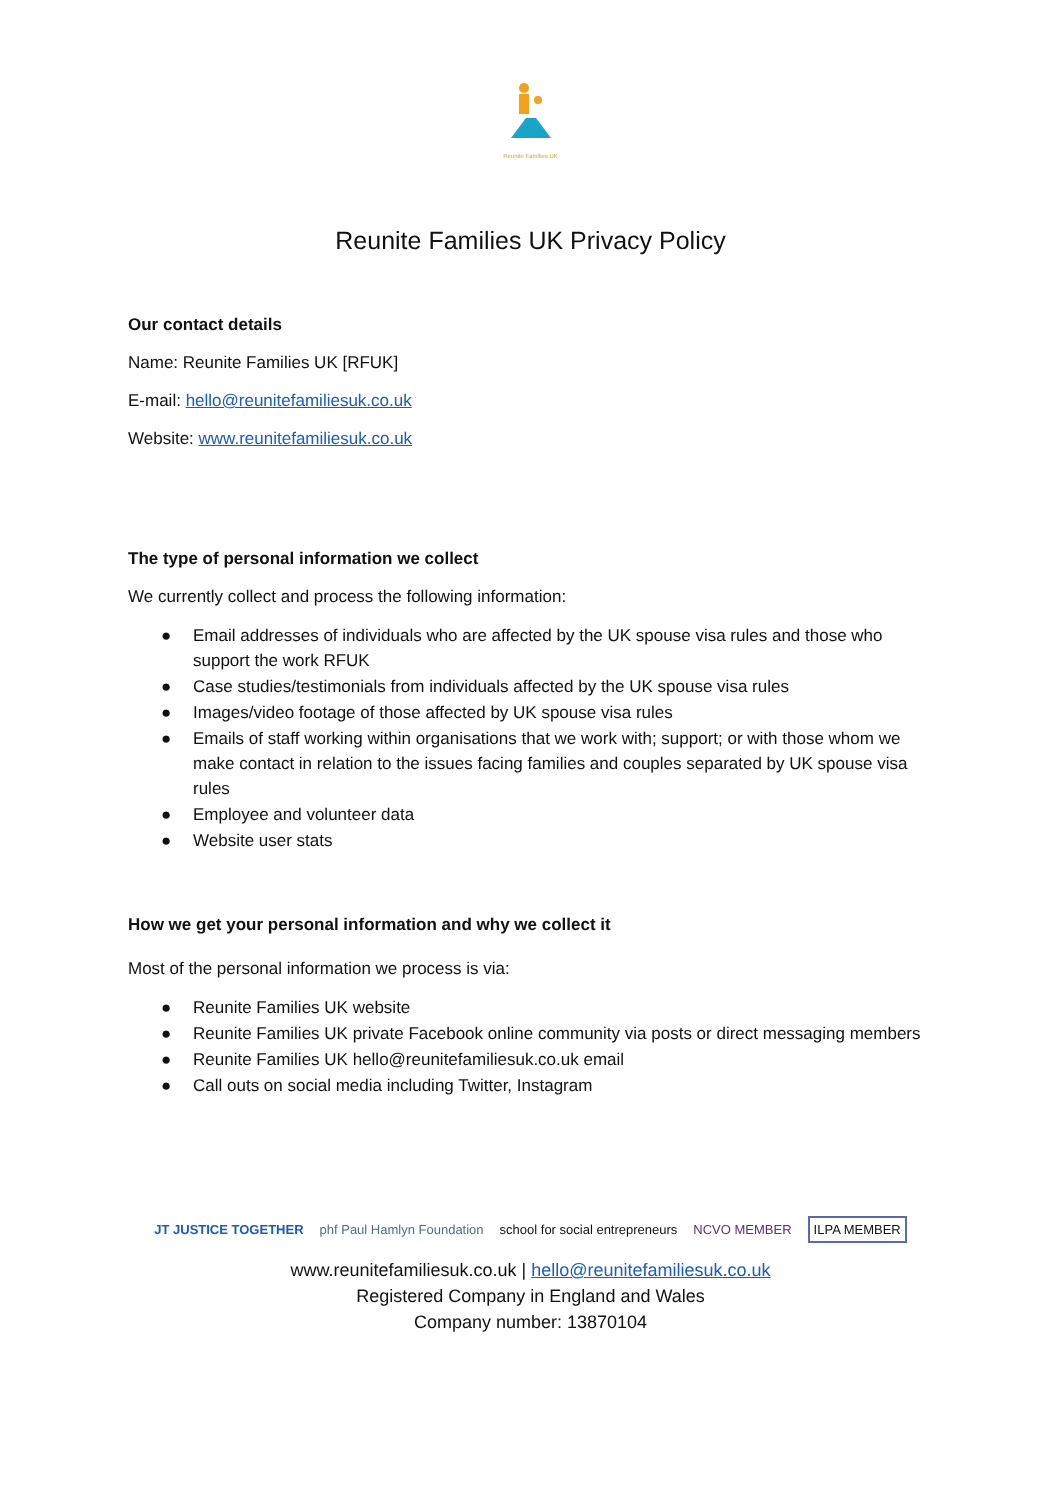Reunite Families UK
Reunite Families UK Privacy Policy
Our contact details
Name: Reunite Families UK [RFUK]
E-mail: hello@reunitefamiliesuk.co.uk
Website: www.reunitefamiliesuk.co.uk
The type of personal information we collect
We currently collect and process the following information:
● Email addresses of individuals who are affected by the UK spouse visa rules and those who support the work RFUK
● Case studies/testimonials from individuals affected by the UK spouse visa rules
● Images/video footage of those affected by UK spouse visa rules
● Emails of staff working within organisations that we work with; support; or with those whom we make contact in relation to the issues facing families and couples separated by UK spouse visa rules
● Employee and volunteer data
● Website user stats
How we get your personal information and why we collect it
Most of the personal information we process is via:
● Reunite Families UK website
● Reunite Families UK private Facebook online community via posts or direct messaging members
● Reunite Families UK hello@reunitefamiliesuk.co.uk email
● Call outs on social media including Twitter, Instagram
JT JUSTICE TOGETHER phf Paul Hamlyn Foundation school for social entrepreneurs NCVO MEMBER ILPA MEMBER
www.reunitefamiliesuk.co.uk | hello@reunitefamiliesuk.co.uk
Registered Company in England and Wales
Company number: 13870104